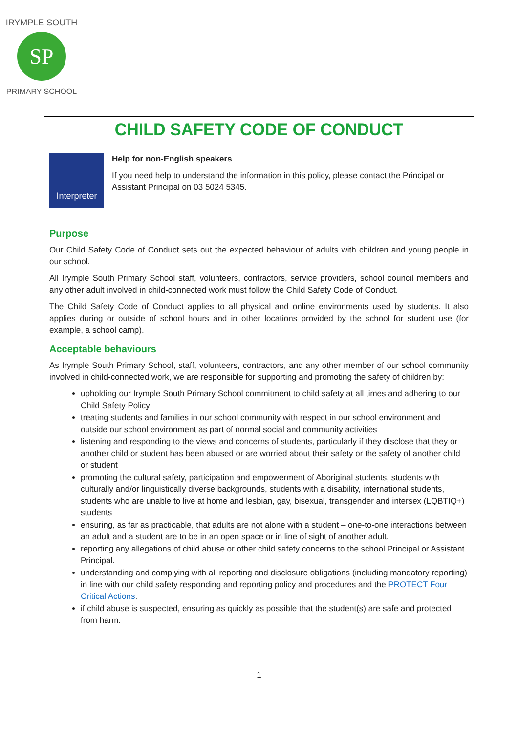SP
IRYMPLE SOUTH
PRIMARY SCHOOL
CHILD SAFETY CODE OF CONDUCT
Interpreter
Help for non-English speakers
If you need help to understand the information in this policy, please contact the Principal or Assistant Principal on 03 5024 5345.
Purpose
Our Child Safety Code of Conduct sets out the expected behaviour of adults with children and young people in our school.
All Irymple South Primary School staff, volunteers, contractors, service providers, school council members and any other adult involved in child-connected work must follow the Child Safety Code of Conduct.
The Child Safety Code of Conduct applies to all physical and online environments used by students. It also applies during or outside of school hours and in other locations provided by the school for student use (for example, a school camp).
Acceptable behaviours
As Irymple South Primary School, staff, volunteers, contractors, and any other member of our school community involved in child-connected work, we are responsible for supporting and promoting the safety of children by:
upholding our Irymple South Primary School commitment to child safety at all times and adhering to our Child Safety Policy
treating students and families in our school community with respect in our school environment and outside our school environment as part of normal social and community activities
listening and responding to the views and concerns of students, particularly if they disclose that they or another child or student has been abused or are worried about their safety or the safety of another child or student
promoting the cultural safety, participation and empowerment of Aboriginal students, students with culturally and/or linguistically diverse backgrounds, students with a disability, international students, students who are unable to live at home and lesbian, gay, bisexual, transgender and intersex (LQBTIQ+) students
ensuring, as far as practicable, that adults are not alone with a student – one-to-one interactions between an adult and a student are to be in an open space or in line of sight of another adult.
reporting any allegations of child abuse or other child safety concerns to the school Principal or Assistant Principal.
understanding and complying with all reporting and disclosure obligations (including mandatory reporting) in line with our child safety responding and reporting policy and procedures and the PROTECT Four Critical Actions.
if child abuse is suspected, ensuring as quickly as possible that the student(s) are safe and protected from harm.
1